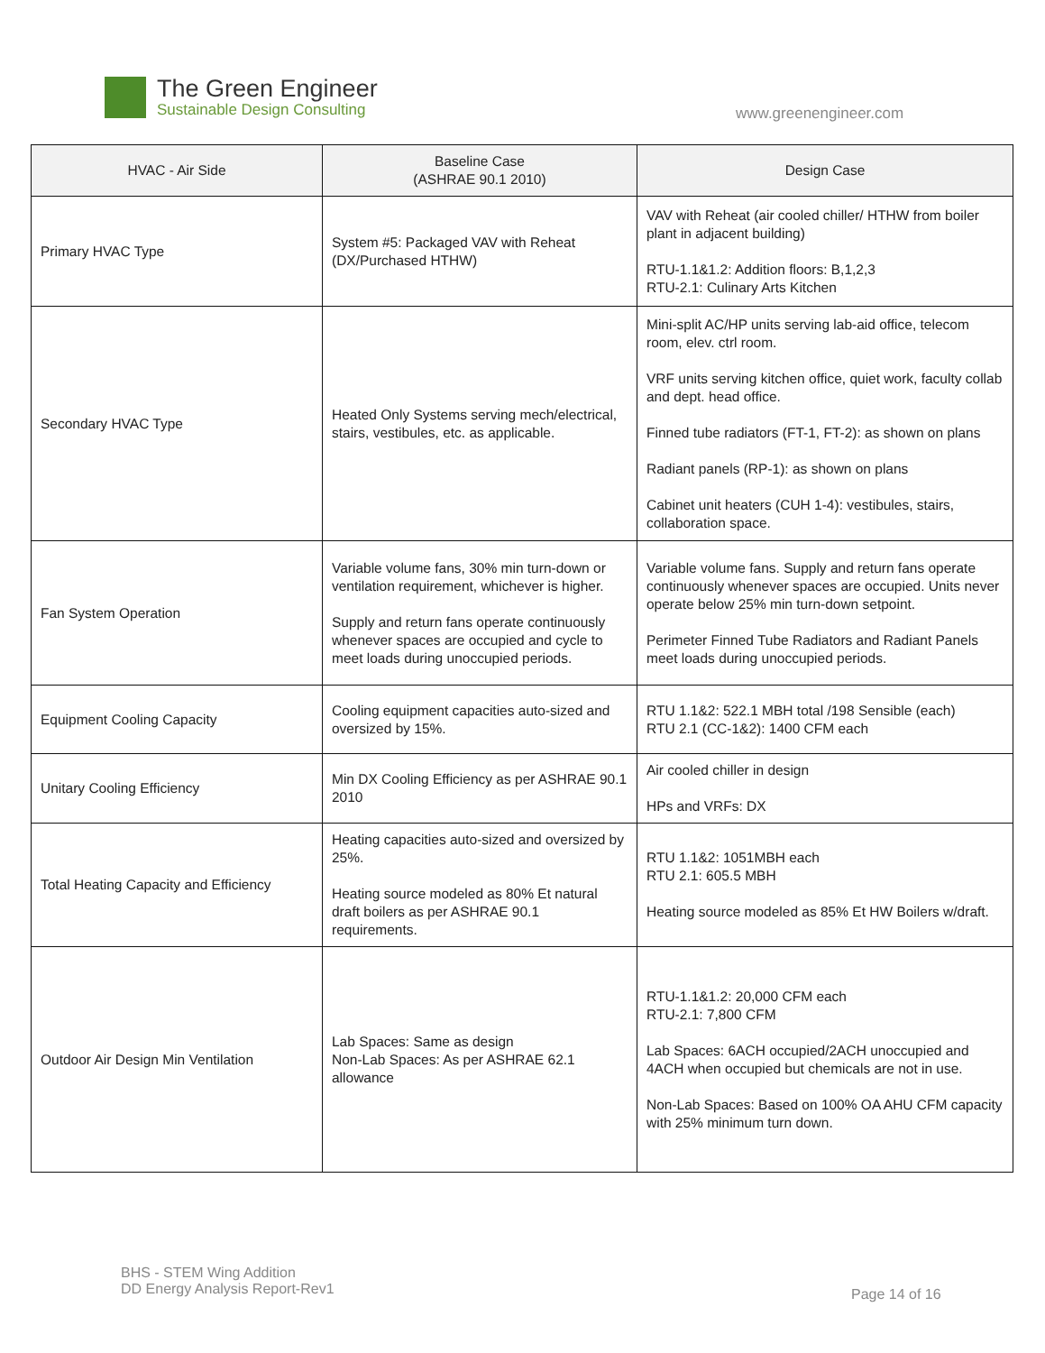The Green Engineer
Sustainable Design Consulting
www.greenengineer.com
| HVAC - Air Side | Baseline Case (ASHRAE 90.1 2010) | Design Case |
| --- | --- | --- |
| Primary HVAC Type | System #5: Packaged VAV with Reheat (DX/Purchased HTHW) | VAV with Reheat (air cooled chiller/ HTHW from boiler plant in adjacent building) RTU-1.1&1.2: Addition floors: B,1,2,3 RTU-2.1: Culinary Arts Kitchen |
| Secondary HVAC Type | Heated Only Systems serving mech/electrical, stairs, vestibules, etc. as applicable. | Mini-split AC/HP units serving lab-aid office, telecom room, elev. ctrl room. VRF units serving kitchen office, quiet work, faculty collab and dept. head office. Finned tube radiators (FT-1, FT-2): as shown on plans Radiant panels (RP-1): as shown on plans Cabinet unit heaters (CUH 1-4): vestibules, stairs, collaboration space. |
| Fan System Operation | Variable volume fans, 30% min turn-down or ventilation requirement, whichever is higher. Supply and return fans operate continuously whenever spaces are occupied and cycle to meet loads during unoccupied periods. | Variable volume fans. Supply and return fans operate continuously whenever spaces are occupied. Units never operate below 25% min turn-down setpoint. Perimeter Finned Tube Radiators and Radiant Panels meet loads during unoccupied periods. |
| Equipment Cooling Capacity | Cooling equipment capacities auto-sized and oversized by 15%. | RTU 1.1&2: 522.1 MBH total /198 Sensible (each) RTU 2.1 (CC-1&2): 1400 CFM each |
| Unitary Cooling Efficiency | Min DX Cooling Efficiency as per ASHRAE 90.1 2010 | Air cooled chiller in design HPs and VRFs: DX |
| Total Heating Capacity and Efficiency | Heating capacities auto-sized and oversized by 25%. Heating source modeled as 80% Et natural draft boilers as per ASHRAE 90.1 requirements. | RTU 1.1&2: 1051MBH each RTU 2.1: 605.5 MBH Heating source modeled as 85% Et HW Boilers w/draft. |
| Outdoor Air Design Min Ventilation | Lab Spaces: Same as design Non-Lab Spaces: As per ASHRAE 62.1 allowance | RTU-1.1&1.2: 20,000 CFM each RTU-2.1: 7,800 CFM Lab Spaces: 6ACH occupied/2ACH unoccupied and 4ACH when occupied but chemicals are not in use. Non-Lab Spaces: Based on 100% OA AHU CFM capacity with 25% minimum turn down. |
BHS - STEM Wing Addition
DD Energy Analysis Report-Rev1
Page 14 of 16